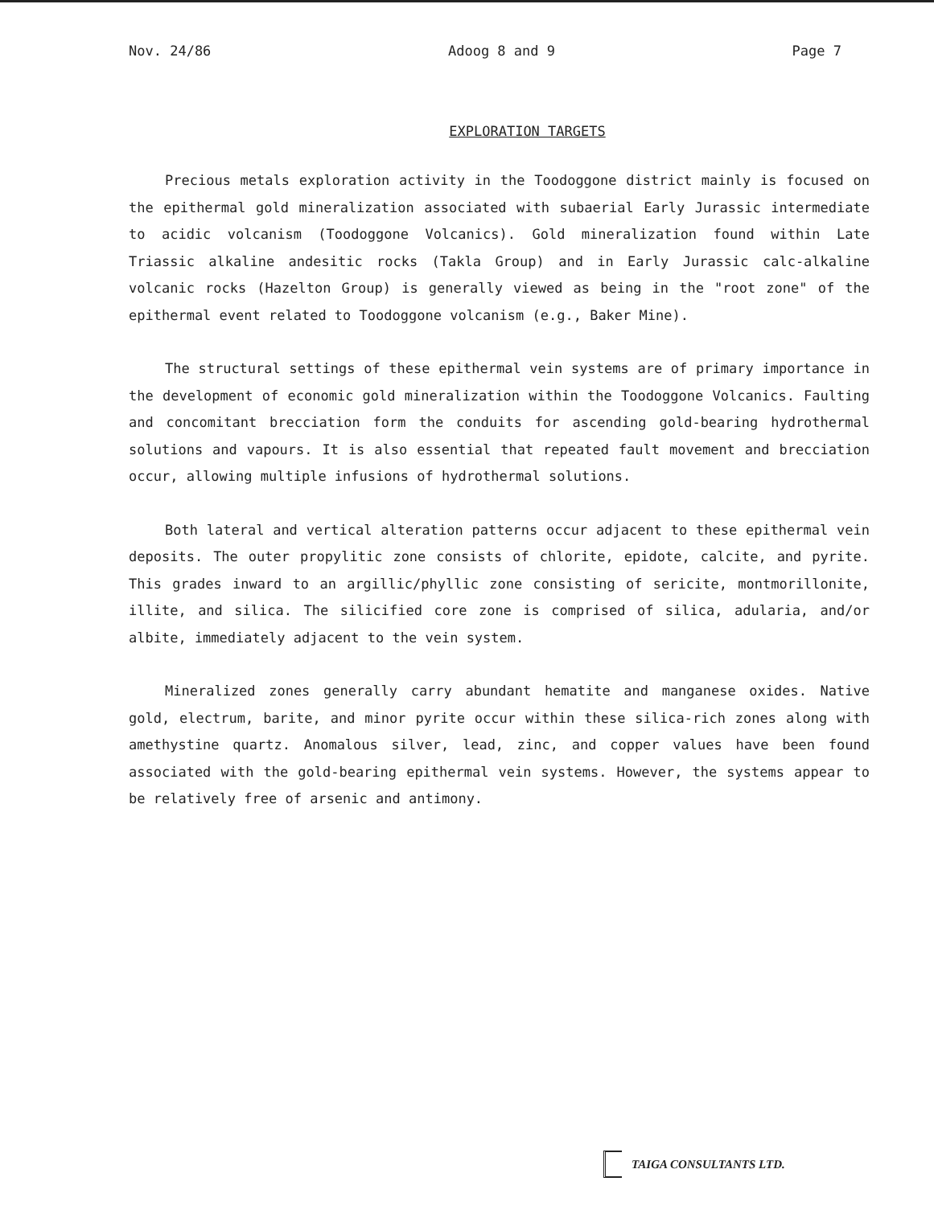Nov. 24/86 Adoog 8 and 9 Page 7
EXPLORATION TARGETS
Precious metals exploration activity in the Toodoggone district mainly is focused on the epithermal gold mineralization associated with subaerial Early Jurassic intermediate to acidic volcanism (Toodoggone Volcanics). Gold mineralization found within Late Triassic alkaline andesitic rocks (Takla Group) and in Early Jurassic calc-alkaline volcanic rocks (Hazelton Group) is generally viewed as being in the "root zone" of the epithermal event related to Toodoggone volcanism (e.g., Baker Mine).
The structural settings of these epithermal vein systems are of primary importance in the development of economic gold mineralization within the Toodoggone Volcanics. Faulting and concomitant brecciation form the conduits for ascending gold-bearing hydrothermal solutions and vapours. It is also essential that repeated fault movement and brecciation occur, allowing multiple infusions of hydrothermal solutions.
Both lateral and vertical alteration patterns occur adjacent to these epithermal vein deposits. The outer propylitic zone consists of chlorite, epidote, calcite, and pyrite. This grades inward to an argillic/phyllic zone consisting of sericite, montmorillonite, illite, and silica. The silicified core zone is comprised of silica, adularia, and/or albite, immediately adjacent to the vein system.
Mineralized zones generally carry abundant hematite and manganese oxides. Native gold, electrum, barite, and minor pyrite occur within these silica-rich zones along with amethystine quartz. Anomalous silver, lead, zinc, and copper values have been found associated with the gold-bearing epithermal vein systems. However, the systems appear to be relatively free of arsenic and antimony.
TAIGA CONSULTANTS LTD.